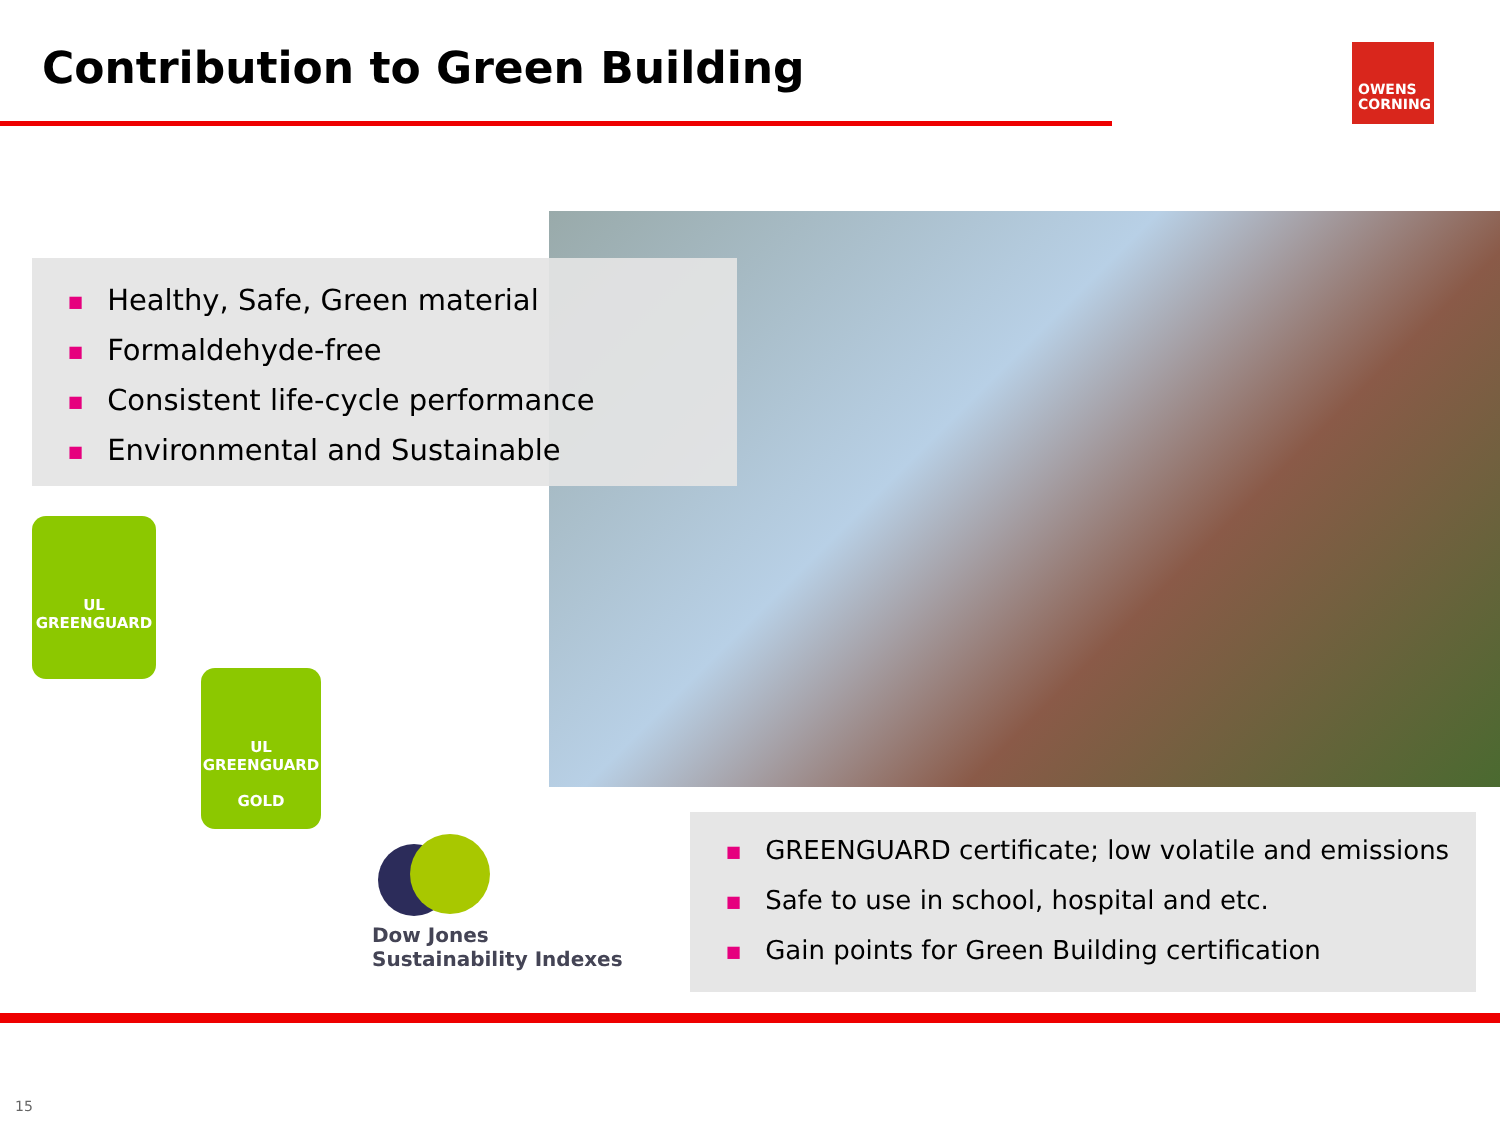Contribution to Green Building
OWENS
CORNING
■ Healthy, Safe, Green material
■ Formaldehyde-free
■ Consistent life-cycle performance
■ Environmental and Sustainable
UL
GREENGUARD
UL
GREENGUARD
GOLD
Dow Jones
Sustainability Indexes
■ GREENGUARD certificate; low volatile and emissions
■ Safe to use in school, hospital and etc.
■ Gain points for Green Building certification
15